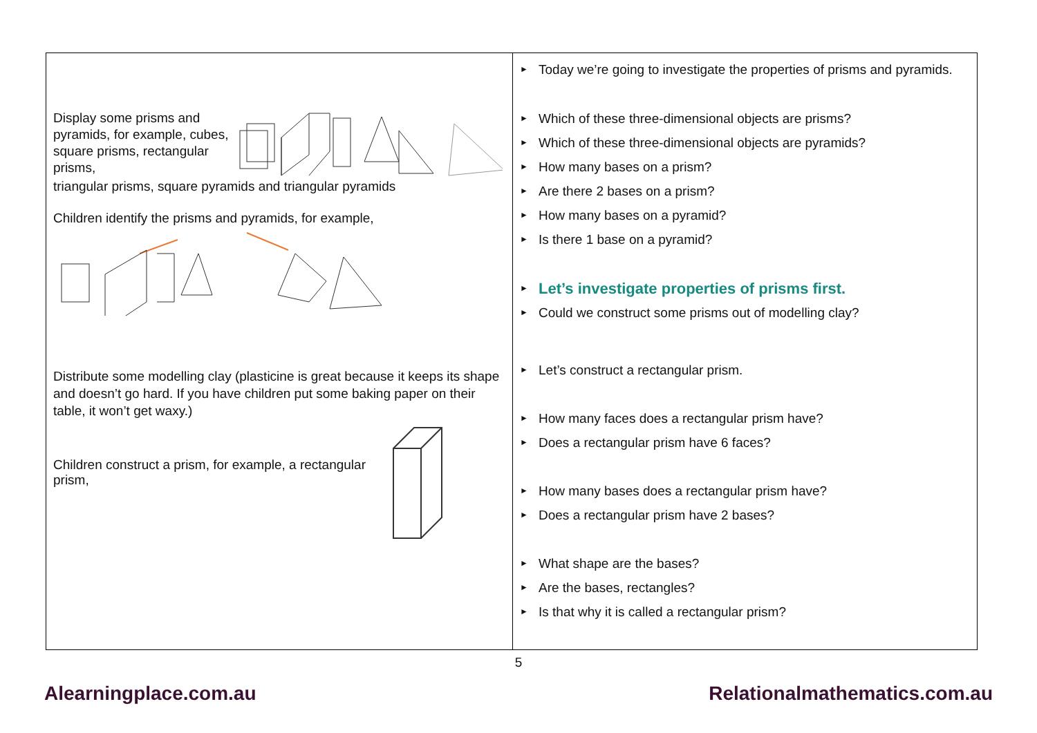| Display some prisms and pyramids, for example, cubes, square prisms, rectangular prisms, triangular prisms, square pyramids and triangular pyramids Children identify the prisms and pyramids, for example, Distribute some modelling clay (plasticine is great because it keeps its shape and doesn’t go hard. If you have children put some baking paper on their table, it won’t get waxy.) Children construct a prism, for example, a rectangular prism, | ► Today we’re going to investigate the properties of prisms and pyramids. ► Which of these three-dimensional objects are prisms? ► Which of these three-dimensional objects are pyramids? ► How many bases on a prism? ► Are there 2 bases on a prism? ► How many bases on a pyramid? ► Is there 1 base on a pyramid? ► Let’s investigate properties of prisms first. ► Could we construct some prisms out of modelling clay? ► Let’s construct a rectangular prism. ► How many faces does a rectangular prism have? ► Does a rectangular prism have 6 faces? ► How many bases does a rectangular prism have? ► Does a rectangular prism have 2 bases? ► What shape are the bases? ► Are the bases, rectangles? ► Is that why it is called a rectangular prism? |
5
Alearningplace.com.au Relationalmathematics.com.au